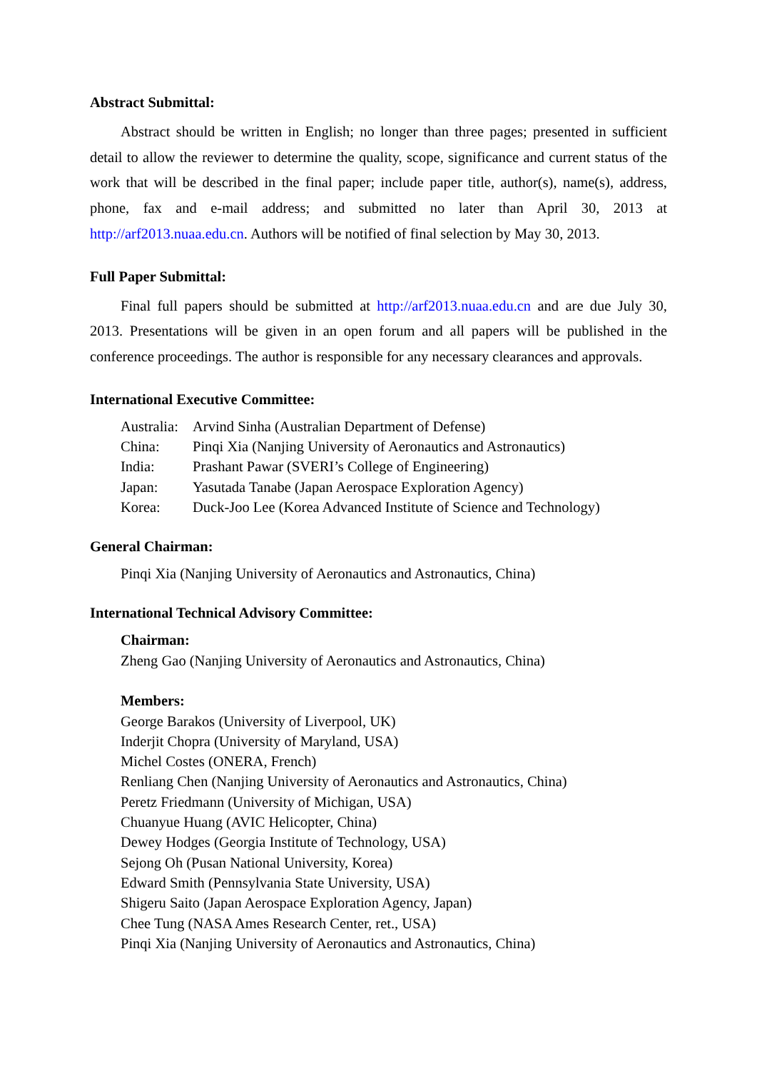Abstract Submittal:
Abstract should be written in English; no longer than three pages; presented in sufficient detail to allow the reviewer to determine the quality, scope, significance and current status of the work that will be described in the final paper; include paper title, author(s), name(s), address, phone, fax and e-mail address; and submitted no later than April 30, 2013 at http://arf2013.nuaa.edu.cn. Authors will be notified of final selection by May 30, 2013.
Full Paper Submittal:
Final full papers should be submitted at http://arf2013.nuaa.edu.cn and are due July 30, 2013. Presentations will be given in an open forum and all papers will be published in the conference proceedings. The author is responsible for any necessary clearances and approvals.
International Executive Committee:
Australia: Arvind Sinha (Australian Department of Defense)
China: Pinqi Xia (Nanjing University of Aeronautics and Astronautics)
India: Prashant Pawar (SVERI’s College of Engineering)
Japan: Yasutada Tanabe (Japan Aerospace Exploration Agency)
Korea: Duck-Joo Lee (Korea Advanced Institute of Science and Technology)
General Chairman:
Pinqi Xia (Nanjing University of Aeronautics and Astronautics, China)
International Technical Advisory Committee:
Chairman:
Zheng Gao (Nanjing University of Aeronautics and Astronautics, China)
Members:
George Barakos (University of Liverpool, UK)
Inderjit Chopra (University of Maryland, USA)
Michel Costes (ONERA, French)
Renliang Chen (Nanjing University of Aeronautics and Astronautics, China)
Peretz Friedmann (University of Michigan, USA)
Chuanyue Huang (AVIC Helicopter, China)
Dewey Hodges (Georgia Institute of Technology, USA)
Sejong Oh (Pusan National University, Korea)
Edward Smith (Pennsylvania State University, USA)
Shigeru Saito (Japan Aerospace Exploration Agency, Japan)
Chee Tung (NASA Ames Research Center, ret., USA)
Pinqi Xia (Nanjing University of Aeronautics and Astronautics, China)